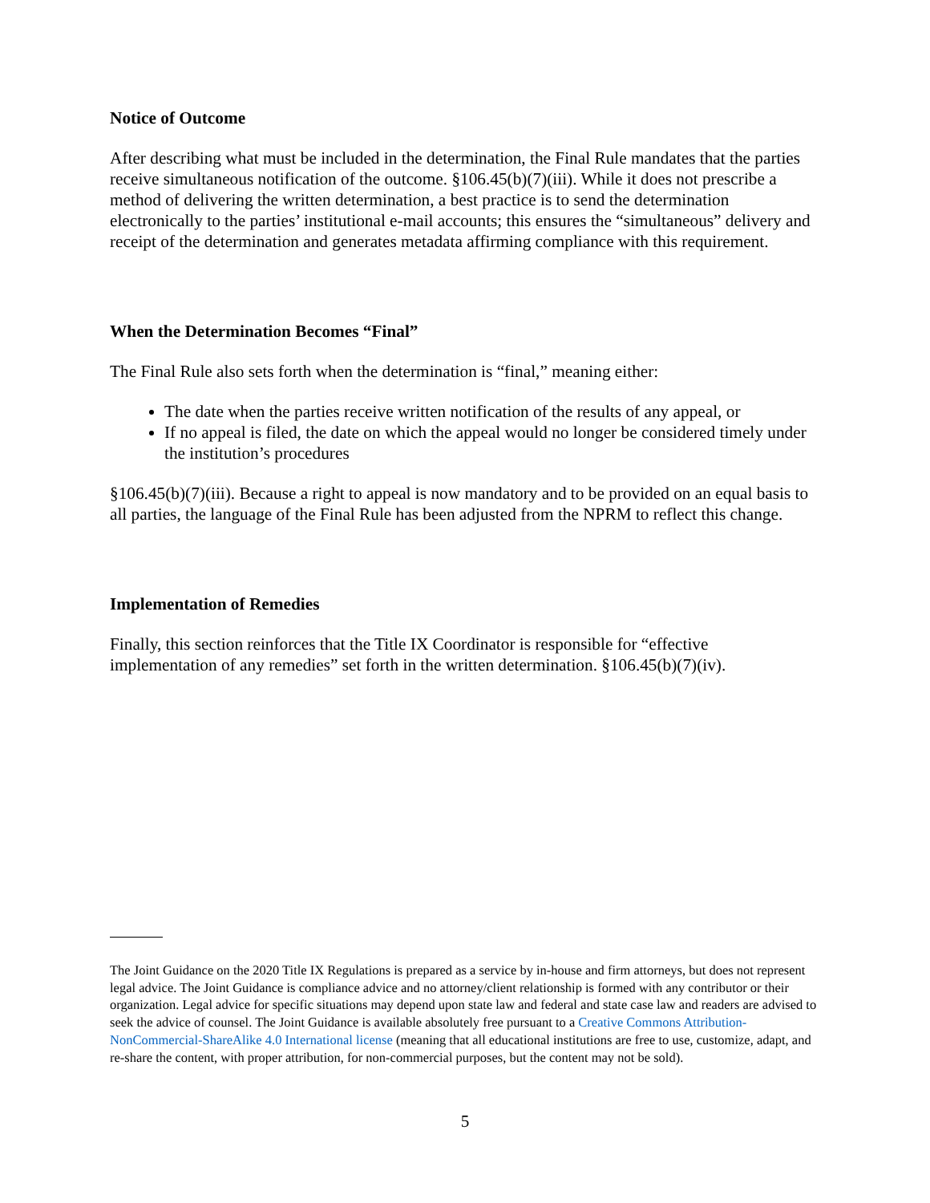Notice of Outcome
After describing what must be included in the determination, the Final Rule mandates that the parties receive simultaneous notification of the outcome. §106.45(b)(7)(iii). While it does not prescribe a method of delivering the written determination, a best practice is to send the determination electronically to the parties’ institutional e-mail accounts; this ensures the “simultaneous” delivery and receipt of the determination and generates metadata affirming compliance with this requirement.
When the Determination Becomes “Final”
The Final Rule also sets forth when the determination is “final,” meaning either:
The date when the parties receive written notification of the results of any appeal, or
If no appeal is filed, the date on which the appeal would no longer be considered timely under the institution’s procedures
§106.45(b)(7)(iii). Because a right to appeal is now mandatory and to be provided on an equal basis to all parties, the language of the Final Rule has been adjusted from the NPRM to reflect this change.
Implementation of Remedies
Finally, this section reinforces that the Title IX Coordinator is responsible for “effective implementation of any remedies” set forth in the written determination. §106.45(b)(7)(iv).
The Joint Guidance on the 2020 Title IX Regulations is prepared as a service by in-house and firm attorneys, but does not represent legal advice. The Joint Guidance is compliance advice and no attorney/client relationship is formed with any contributor or their organization. Legal advice for specific situations may depend upon state law and federal and state case law and readers are advised to seek the advice of counsel. The Joint Guidance is available absolutely free pursuant to a Creative Commons Attribution-NonCommercial-ShareAlike 4.0 International license (meaning that all educational institutions are free to use, customize, adapt, and re-share the content, with proper attribution, for non-commercial purposes, but the content may not be sold).
5